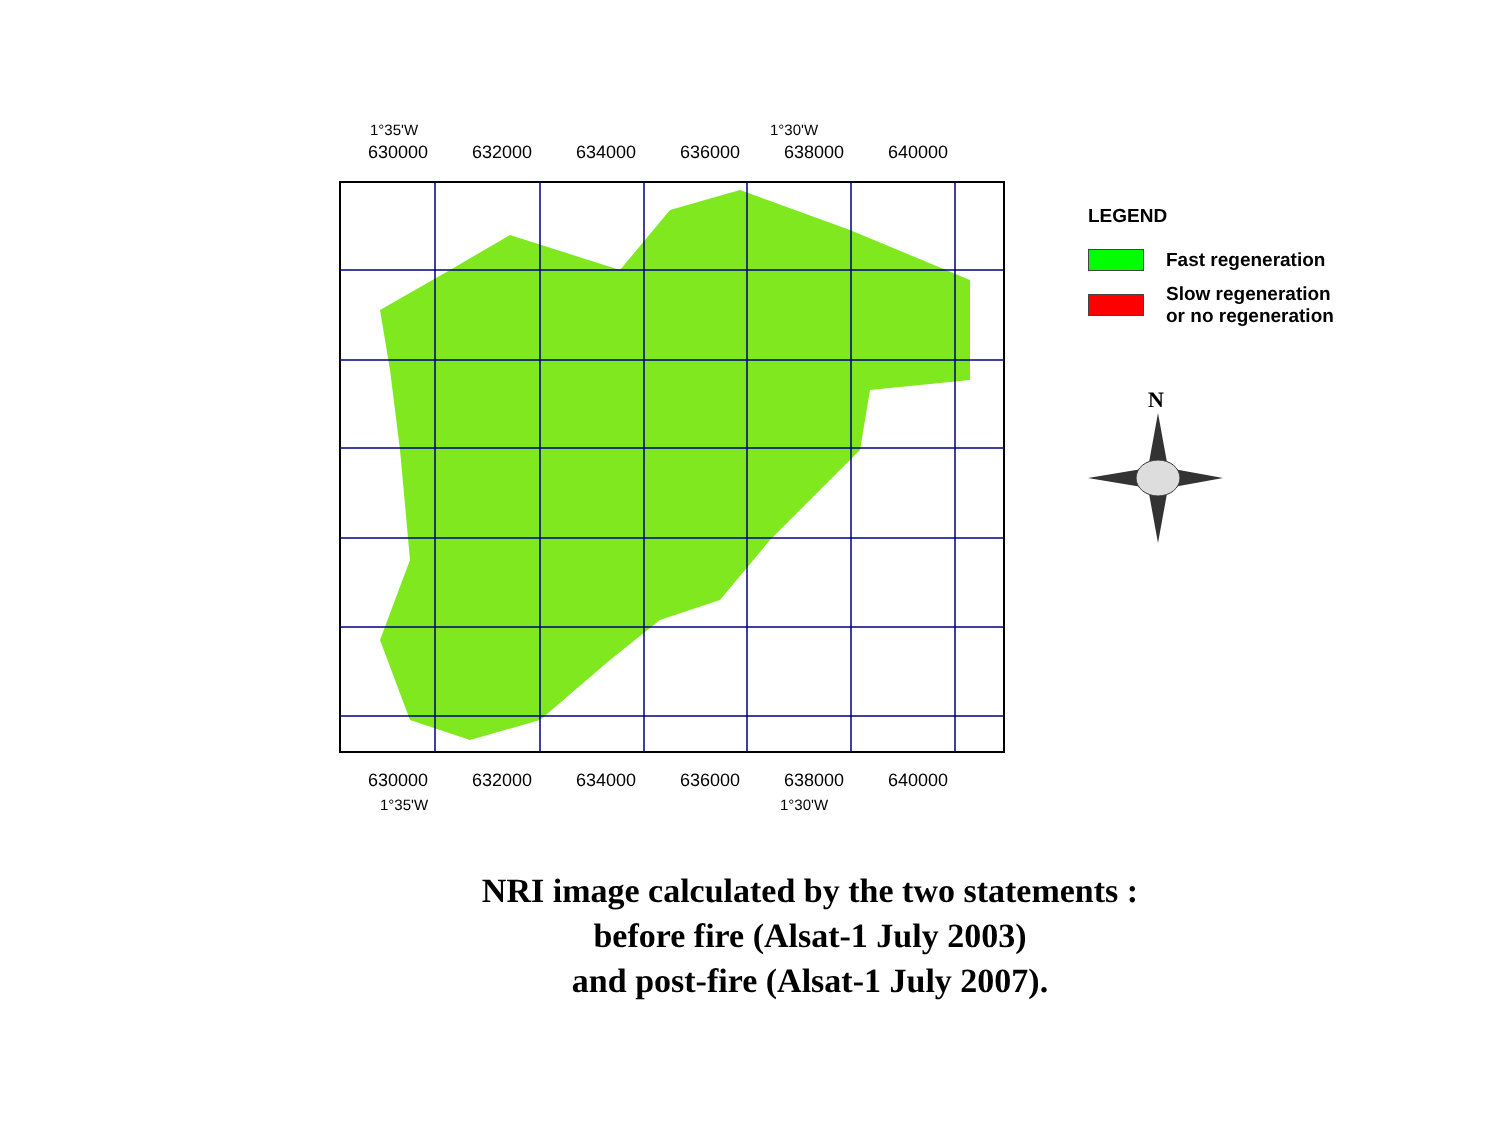1°35'W
1°30'W
630000
632000
634000
636000
638000
640000
630000
632000
634000
636000
638000
640000
1°35'W
1°30'W
LEGEND
Fast regeneration
Slow regeneration
or no regeneration
N
NRI image calculated by the two statements :
before fire (Alsat-1 July 2003)
and post-fire (Alsat-1 July 2007).